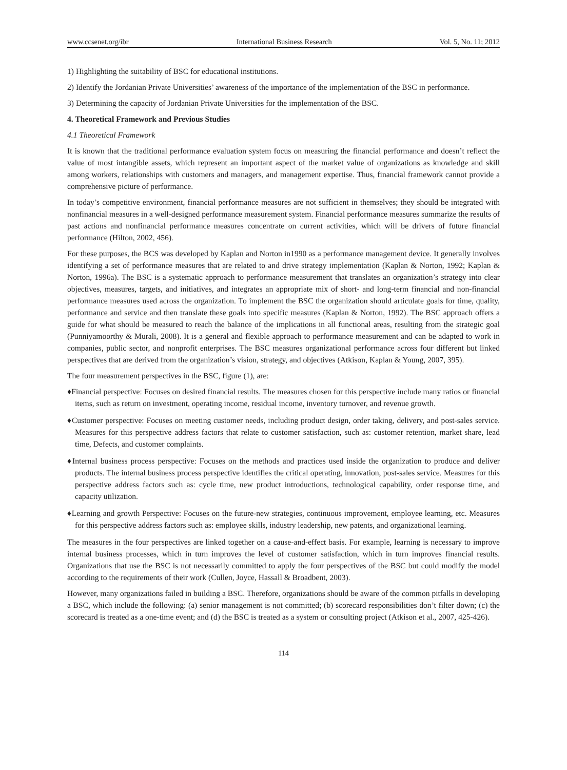www.ccsenet.org/ibr International Business Research Vol. 5, No. 11; 2012
1) Highlighting the suitability of BSC for educational institutions.
2) Identify the Jordanian Private Universities’ awareness of the importance of the implementation of the BSC in performance.
3) Determining the capacity of Jordanian Private Universities for the implementation of the BSC.
4. Theoretical Framework and Previous Studies
4.1 Theoretical Framework
It is known that the traditional performance evaluation system focus on measuring the financial performance and doesn’t reflect the value of most intangible assets, which represent an important aspect of the market value of organizations as knowledge and skill among workers, relationships with customers and managers, and management expertise. Thus, financial framework cannot provide a comprehensive picture of performance.
In today’s competitive environment, financial performance measures are not sufficient in themselves; they should be integrated with nonfinancial measures in a well-designed performance measurement system. Financial performance measures summarize the results of past actions and nonfinancial performance measures concentrate on current activities, which will be drivers of future financial performance (Hilton, 2002, 456).
For these purposes, the BCS was developed by Kaplan and Norton in1990 as a performance management device. It generally involves identifying a set of performance measures that are related to and drive strategy implementation (Kaplan & Norton, 1992; Kaplan & Norton, 1996a). The BSC is a systematic approach to performance measurement that translates an organization’s strategy into clear objectives, measures, targets, and initiatives, and integrates an appropriate mix of short- and long-term financial and non-financial performance measures used across the organization. To implement the BSC the organization should articulate goals for time, quality, performance and service and then translate these goals into specific measures (Kaplan & Norton, 1992). The BSC approach offers a guide for what should be measured to reach the balance of the implications in all functional areas, resulting from the strategic goal (Punniyamoorthy & Murali, 2008). It is a general and flexible approach to performance measurement and can be adapted to work in companies, public sector, and nonprofit enterprises. The BSC measures organizational performance across four different but linked perspectives that are derived from the organization’s vision, strategy, and objectives (Atkison, Kaplan & Young, 2007, 395).
The four measurement perspectives in the BSC, figure (1), are:
♦Financial perspective: Focuses on desired financial results. The measures chosen for this perspective include many ratios or financial items, such as return on investment, operating income, residual income, inventory turnover, and revenue growth.
♦Customer perspective: Focuses on meeting customer needs, including product design, order taking, delivery, and post-sales service. Measures for this perspective address factors that relate to customer satisfaction, such as: customer retention, market share, lead time, Defects, and customer complaints.
♦Internal business process perspective: Focuses on the methods and practices used inside the organization to produce and deliver products. The internal business process perspective identifies the critical operating, innovation, post-sales service. Measures for this perspective address factors such as: cycle time, new product introductions, technological capability, order response time, and capacity utilization.
♦Learning and growth Perspective: Focuses on the future-new strategies, continuous improvement, employee learning, etc. Measures for this perspective address factors such as: employee skills, industry leadership, new patents, and organizational learning.
The measures in the four perspectives are linked together on a cause-and-effect basis. For example, learning is necessary to improve internal business processes, which in turn improves the level of customer satisfaction, which in turn improves financial results. Organizations that use the BSC is not necessarily committed to apply the four perspectives of the BSC but could modify the model according to the requirements of their work (Cullen, Joyce, Hassall & Broadbent, 2003).
However, many organizations failed in building a BSC. Therefore, organizations should be aware of the common pitfalls in developing a BSC, which include the following: (a) senior management is not committed; (b) scorecard responsibilities don’t filter down; (c) the scorecard is treated as a one-time event; and (d) the BSC is treated as a system or consulting project (Atkison et al., 2007, 425-426).
114